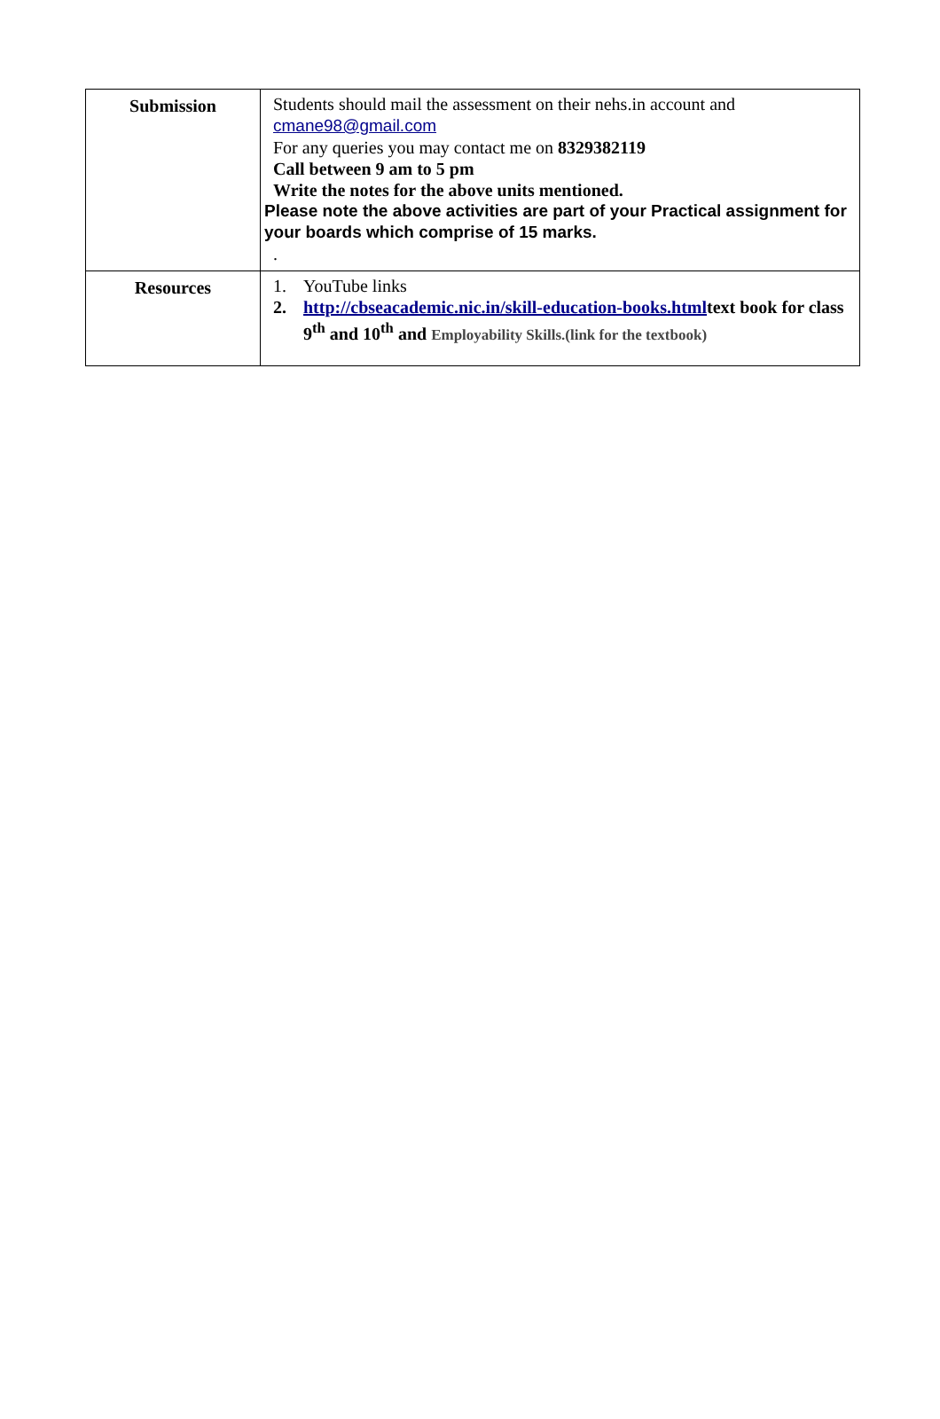| Submission | Students should mail the assessment on their nehs.in account and cmane98@gmail.com For any queries you may contact me on 8329382119 Call between 9 am to 5 pm Write the notes for the above units mentioned. Please note the above activities are part of your Practical assignment for your boards which comprise of 15 marks. . |
| Resources | 1. YouTube links 2. http://cbseacademic.nic.in/skill-education-books.html text book for class 9<sup>th</sup> and 10<sup>th</sup> and Employability Skills.(link for the textbook) |